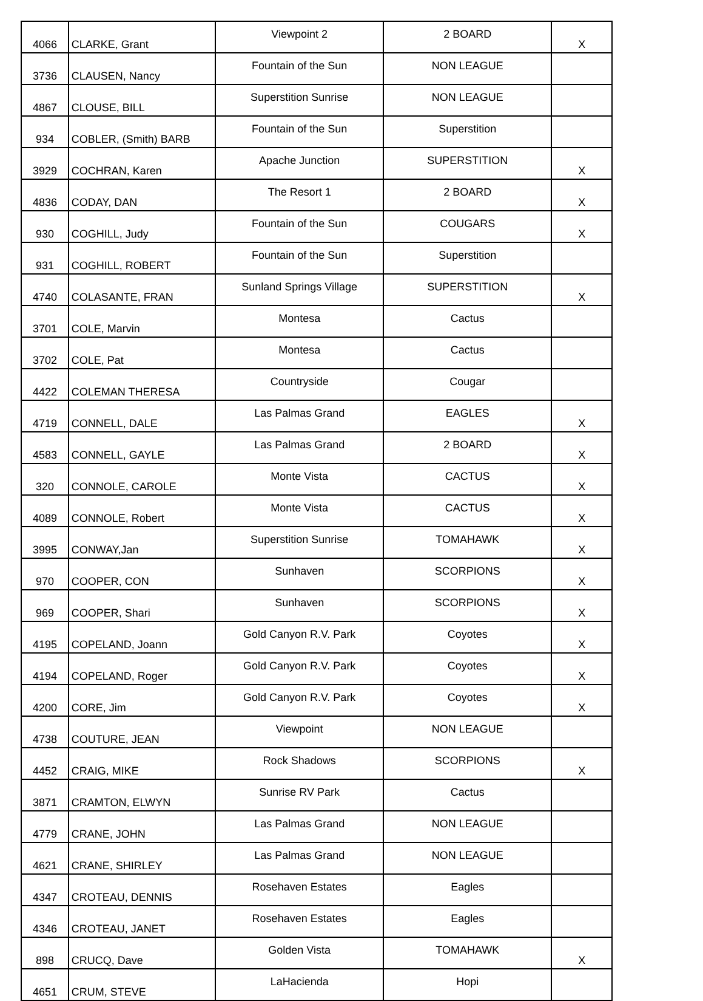| 4066 | CLARKE, Grant | Viewpoint 2 | 2 BOARD | X |
| 3736 | CLAUSEN, Nancy | Fountain of the Sun | NON LEAGUE | |
| 4867 | CLOUSE, BILL | Superstition Sunrise | NON LEAGUE | |
| 934 | COBLER, (Smith) BARB | Fountain of the Sun | Superstition | |
| 3929 | COCHRAN, Karen | Apache Junction | SUPERSTITION | X |
| 4836 | CODAY, DAN | The Resort 1 | 2 BOARD | X |
| 930 | COGHILL, Judy | Fountain of the Sun | COUGARS | X |
| 931 | COGHILL, ROBERT | Fountain of the Sun | Superstition | |
| 4740 | COLASANTE, FRAN | Sunland Springs Village | SUPERSTITION | X |
| 3701 | COLE, Marvin | Montesa | Cactus | |
| 3702 | COLE, Pat | Montesa | Cactus | |
| 4422 | COLEMAN THERESA | Countryside | Cougar | |
| 4719 | CONNELL, DALE | Las Palmas Grand | EAGLES | X |
| 4583 | CONNELL, GAYLE | Las Palmas Grand | 2 BOARD | X |
| 320 | CONNOLE, CAROLE | Monte Vista | CACTUS | X |
| 4089 | CONNOLE, Robert | Monte Vista | CACTUS | X |
| 3995 | CONWAY,Jan | Superstition Sunrise | TOMAHAWK | X |
| 970 | COOPER, CON | Sunhaven | SCORPIONS | X |
| 969 | COOPER, Shari | Sunhaven | SCORPIONS | X |
| 4195 | COPELAND, Joann | Gold Canyon R.V. Park | Coyotes | X |
| 4194 | COPELAND, Roger | Gold Canyon R.V. Park | Coyotes | X |
| 4200 | CORE, Jim | Gold Canyon R.V. Park | Coyotes | X |
| 4738 | COUTURE, JEAN | Viewpoint | NON LEAGUE | |
| 4452 | CRAIG, MIKE | Rock Shadows | SCORPIONS | X |
| 3871 | CRAMTON, ELWYN | Sunrise RV Park | Cactus | |
| 4779 | CRANE, JOHN | Las Palmas Grand | NON LEAGUE | |
| 4621 | CRANE, SHIRLEY | Las Palmas Grand | NON LEAGUE | |
| 4347 | CROTEAU, DENNIS | Rosehaven Estates | Eagles | |
| 4346 | CROTEAU, JANET | Rosehaven Estates | Eagles | |
| 898 | CRUCQ, Dave | Golden Vista | TOMAHAWK | X |
| 4651 | CRUM, STEVE | LaHacienda | Hopi | |